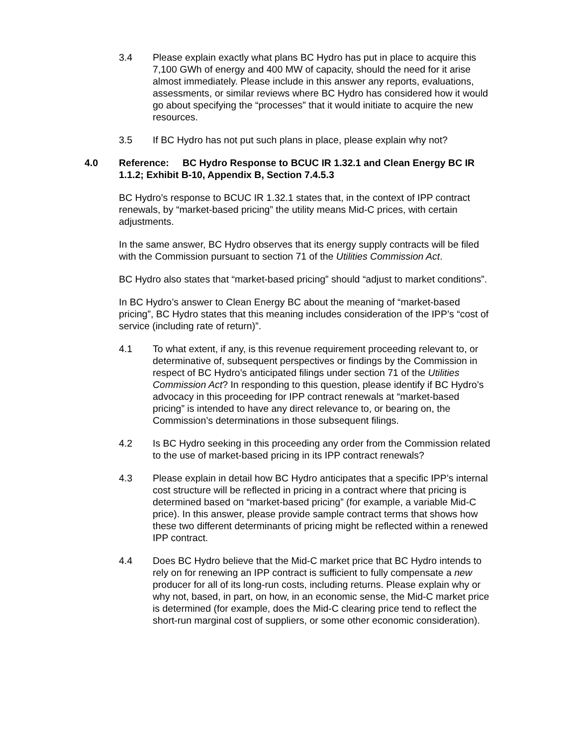3.4 Please explain exactly what plans BC Hydro has put in place to acquire this 7,100 GWh of energy and 400 MW of capacity, should the need for it arise almost immediately. Please include in this answer any reports, evaluations, assessments, or similar reviews where BC Hydro has considered how it would go about specifying the “processes” that it would initiate to acquire the new resources.
3.5 If BC Hydro has not put such plans in place, please explain why not?
4.0 Reference: BC Hydro Response to BCUC IR 1.32.1 and Clean Energy BC IR 1.1.2; Exhibit B-10, Appendix B, Section 7.4.5.3
BC Hydro’s response to BCUC IR 1.32.1 states that, in the context of IPP contract renewals, by “market-based pricing” the utility means Mid-C prices, with certain adjustments.
In the same answer, BC Hydro observes that its energy supply contracts will be filed with the Commission pursuant to section 71 of the Utilities Commission Act.
BC Hydro also states that “market-based pricing” should “adjust to market conditions”.
In BC Hydro’s answer to Clean Energy BC about the meaning of “market-based pricing”, BC Hydro states that this meaning includes consideration of the IPP’s “cost of service (including rate of return)”.
4.1 To what extent, if any, is this revenue requirement proceeding relevant to, or determinative of, subsequent perspectives or findings by the Commission in respect of BC Hydro’s anticipated filings under section 71 of the Utilities Commission Act? In responding to this question, please identify if BC Hydro’s advocacy in this proceeding for IPP contract renewals at “market-based pricing” is intended to have any direct relevance to, or bearing on, the Commission’s determinations in those subsequent filings.
4.2 Is BC Hydro seeking in this proceeding any order from the Commission related to the use of market-based pricing in its IPP contract renewals?
4.3 Please explain in detail how BC Hydro anticipates that a specific IPP’s internal cost structure will be reflected in pricing in a contract where that pricing is determined based on “market-based pricing” (for example, a variable Mid-C price). In this answer, please provide sample contract terms that shows how these two different determinants of pricing might be reflected within a renewed IPP contract.
4.4 Does BC Hydro believe that the Mid-C market price that BC Hydro intends to rely on for renewing an IPP contract is sufficient to fully compensate a new producer for all of its long-run costs, including returns. Please explain why or why not, based, in part, on how, in an economic sense, the Mid-C market price is determined (for example, does the Mid-C clearing price tend to reflect the short-run marginal cost of suppliers, or some other economic consideration).